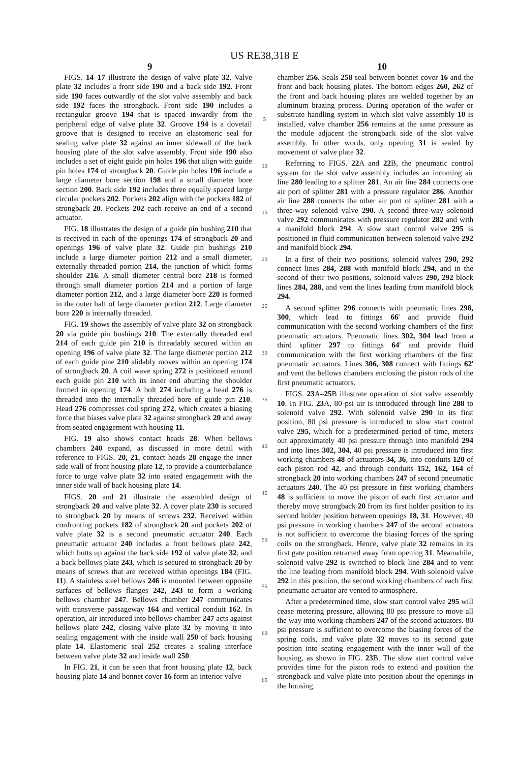US RE38,318 E
9 10
FIGS. 14–17 illustrate the design of valve plate 32. Valve plate 32 includes a front side 190 and a back side 192. Front side 190 faces outwardly of the slot valve assembly and back side 192 faces the strongback. Front side 190 includes a rectangular groove 194 that is spaced inwardly from the peripheral edge of valve plate 32. Groove 194 is a dovetail groove that is designed to receive an elastomeric seal for sealing valve plate 32 against an inner sidewall of the back housing plate of the slot valve assembly. Front side 190 also includes a set of eight guide pin holes 196 that align with guide pin holes 174 of strongback 20. Guide pin holes 196 include a large diameter bore section 198 and a small diameter bore section 200. Back side 192 includes three equally spaced large circular pockets 202. Pockets 202 align with the pockets 182 of strongback 20. Pockets 202 each receive an end of a second actuator.
FIG. 18 illustrates the design of a guide pin bushing 210 that is received in each of the openings 174 of strongback 20 and openings 196 of valve plate 32. Guide pin bushings 210 include a large diameter portion 212 and a small diameter, externally threaded portion 214, the junction of which forms shoulder 216. A small diameter central bore 218 is formed through small diameter portion 214 and a portion of large diameter portion 212, and a large diameter bore 220 is formed in the outer half of large diameter portion 212. Large diameter bore 220 is internally threaded.
FIG. 19 shows the assembly of valve plate 32 on strongback 20 via guide pin bushings 210. The externally threaded end 214 of each guide pin 210 is threadably secured within an opening 196 of valve plate 32. The large diameter portion 212 of each guide pine 210 slidably moves within an opening 174 of strongback 20. A coil wave spring 272 is positioned around each guide pin 210 with its inner end abutting the shoulder formed in opening 174. A bolt 274 including a head 276 is threaded into the internally threaded bore of guide pin 210. Head 276 compresses coil spring 272, which creates a biasing force that biases valve plate 32 against strongback 20 and away from seated engagement with housing 11.
FIG. 19 also shows contact heads 28. When bellows chambers 240 expand, as discussed in more detail with reference to FIGS. 20, 21, contact heads 28 engage the inner side wall of front housing plate 12, to provide a counterbalance force to urge valve plate 32 into seated engagement with the inner side wall of back housing plate 14.
FIGS. 20 and 21 illustrate the assembled design of strongback 20 and valve plate 32. A cover plate 230 is secured to strongback 20 by means of screws 232. Received within confronting pockets 182 of strongback 20 and pockets 202 of valve plate 32 is a second pneumatic actuator 240. Each pneumatic actuator 240 includes a front bellows plate 242, which butts up against the back side 192 of valve plate 32, and a back bellows plate 243, which is secured to strongback 20 by means of screws that are received within openings 184 (FIG. 11). A stainless steel bellows 246 is mounted between opposite surfaces of bellows flanges 242, 243 to form a working bellows chamber 247. Bellows chamber 247 communicates with transverse passageway 164 and vertical conduit 162. In operation, air introduced into bellows chamber 247 acts against bellows plate 242, closing valve plate 32 by moving it into sealing engagement with the inside wall 250 of back housing plate 14. Elastomeric seal 252 creates a sealing interface between valve plate 32 and inside wall 250.
In FIG. 21, it can be seen that front housing plate 12, back housing plate 14 and bonnet cover 16 form an interior valve
5
10
15
20
25
30
35
40
45
50
55
60
65
chamber 256. Seals 258 seal between bonnet cover 16 and the front and back housing plates. The bottom edges 260, 262 of the front and back housing plates are welded together by an aluminum brazing process. During operation of the wafer or substrate handling system in which slot valve assembly 10 is installed, valve chamber 256 remains at the same pressure as the module adjacent the strongback side of the slot valve assembly. In other words, only opening 31 is sealed by movement of valve plate 32.
Referring to FIGS. 22 A and 22 B, the pneumatic control system for the slot valve assembly includes an incoming air line 280 leading to a splitter 281. An air line 284 connects one air port of splitter 281 with a pressure regulator 286. Another air line 288 connects the other air port of splitter 281 with a three-way solenoid valve 290. A second three-way solenoid valve 292 communicates with pressure regulator 282 and with a manifold block 294. A slow start control valve 295 is positioned in fluid communication between solenoid valve 292 and manifold block 294.
In a first of their two positions, solenoid valves 290, 292 connect lines 284, 288 with manifold block 294, and in the second of their two positions, solenoid valves 290, 292 block lines 284, 288, and vent the lines leading from manifold block 294.
A second splitter 296 connects with pneumatic lines 298, 300, which lead to fittings 66' and provide fluid communication with the second working chambers of the first pneumatic actuators. Pneumatic lines 302, 304 lead from a third splitter 297 to fittings 64' and provide fluid communication with the first working chambers of the first pneumatic actuators. Lines 306, 308 connect with fittings 62' and vent the bellows chambers enclosing the piston rods of the first pneumatic actuators.
FIGS. 23 A–25 B illustrate operation of slot valve assembly 10. In FIG. 23 A, 80 psi air is introduced through line 288 to solenoid valve 292. With solenoid valve 290 in its first position, 80 psi pressure is introduced to slow start control valve 295, which for a predetermined period of time, meters out approximately 40 psi pressure through into manifold 294 and into lines 302, 304, 40 psi pressure is introduced into first working chambers 48 of actuators 34, 36, into conduits 120 of each piston rod 42, and through conduits 152, 162, 164 of strongback 20 into working chambers 247 of second pneumatic actuators 240. The 40 psi pressure in first working chambers 48 is sufficient to move the piston of each first actuator and thereby move strongback 20 from its first holder position to its second holder position between openings 18, 31. However, 40 psi pressure in working chambers 247 of the second actuators is not sufficient to overcome the biasing forces of the spring coils on the strongback. Hence, valve plate 32 remains in its first gate position retracted away from opening 31. Meanwhile, solenoid valve 292 is switched to block line 284 and to vent the line leading from manifold block 294. With solenoid valve 292 in this position, the second working chambers of each first pneumatic actuator are vented to atmosphere.
After a predetermined time, slow start control valve 295 will cease metering pressure, allowing 80 psi pressure to move all the way into working chambers 247 of the second actuators. 80 psi pressure is sufficient to overcome the biasing forces of the spring coils, and valve plate 32 moves to its second gate position into seating engagement with the inner wall of the housing, as shown in FIG. 23 B. The slow start control valve provides time for the piston rods to extend and position the strongback and valve plate into position about the openings in the housing.